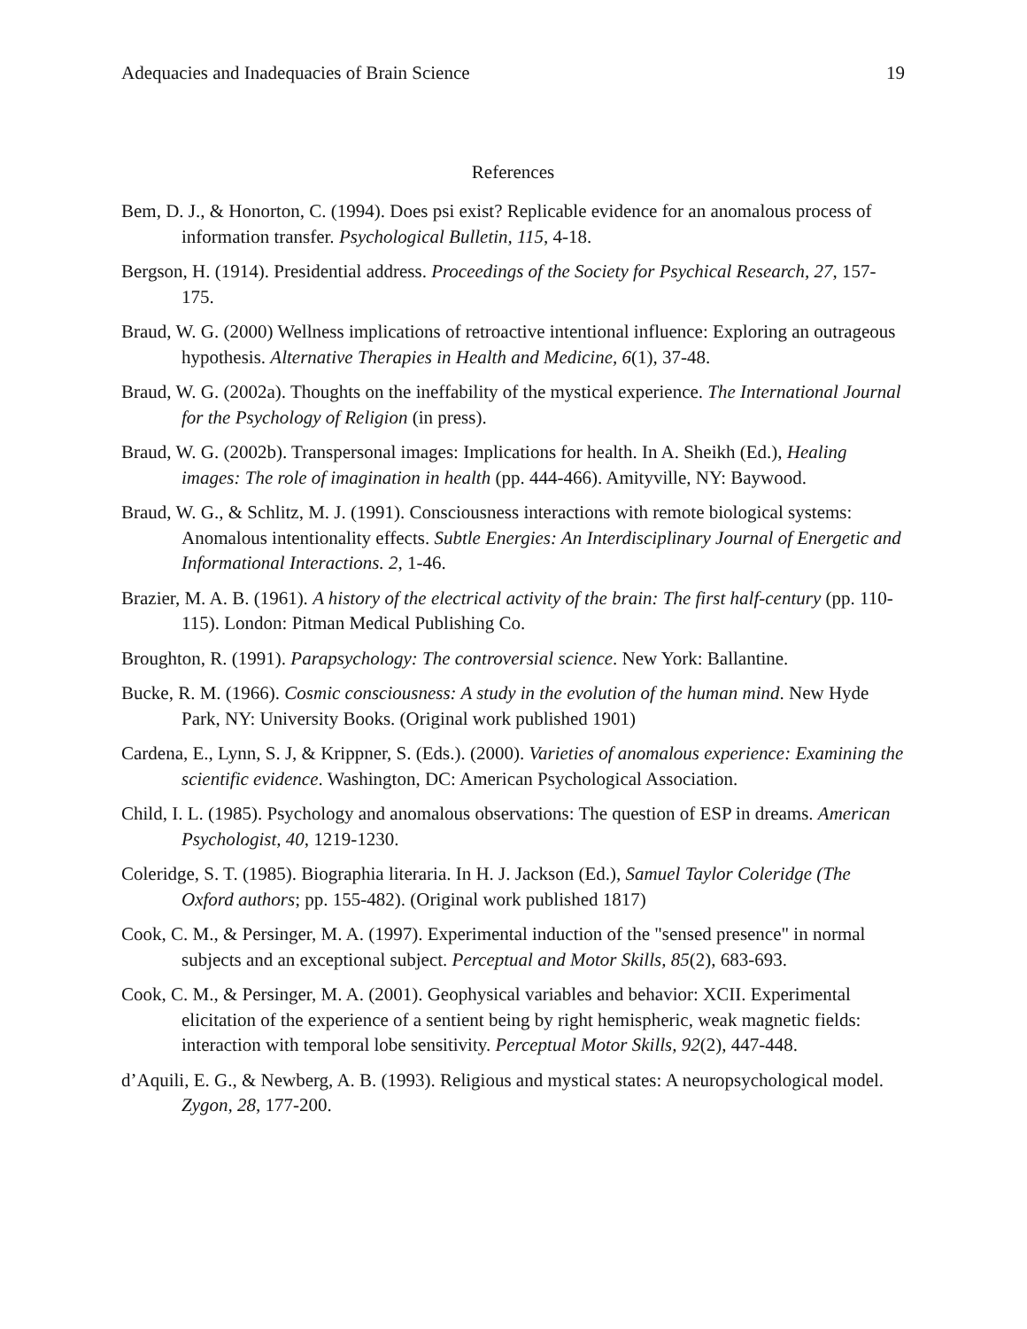Adequacies and Inadequacies of Brain Science 19
References
Bem, D. J., & Honorton, C. (1994). Does psi exist? Replicable evidence for an anomalous process of information transfer. Psychological Bulletin, 115, 4-18.
Bergson, H. (1914). Presidential address. Proceedings of the Society for Psychical Research, 27, 157-175.
Braud, W. G. (2000) Wellness implications of retroactive intentional influence: Exploring an outrageous hypothesis. Alternative Therapies in Health and Medicine, 6(1), 37-48.
Braud, W. G. (2002a). Thoughts on the ineffability of the mystical experience. The International Journal for the Psychology of Religion (in press).
Braud, W. G. (2002b). Transpersonal images: Implications for health. In A. Sheikh (Ed.), Healing images: The role of imagination in health (pp. 444-466). Amityville, NY: Baywood.
Braud, W. G., & Schlitz, M. J. (1991). Consciousness interactions with remote biological systems: Anomalous intentionality effects. Subtle Energies: An Interdisciplinary Journal of Energetic and Informational Interactions. 2, 1-46.
Brazier, M. A. B. (1961). A history of the electrical activity of the brain: The first half-century (pp. 110-115). London: Pitman Medical Publishing Co.
Broughton, R. (1991). Parapsychology: The controversial science. New York: Ballantine.
Bucke, R. M. (1966). Cosmic consciousness: A study in the evolution of the human mind. New Hyde Park, NY: University Books. (Original work published 1901)
Cardena, E., Lynn, S. J, & Krippner, S. (Eds.). (2000). Varieties of anomalous experience: Examining the scientific evidence. Washington, DC: American Psychological Association.
Child, I. L. (1985). Psychology and anomalous observations: The question of ESP in dreams. American Psychologist, 40, 1219-1230.
Coleridge, S. T. (1985). Biographia literaria. In H. J. Jackson (Ed.), Samuel Taylor Coleridge (The Oxford authors; pp. 155-482). (Original work published 1817)
Cook, C. M., & Persinger, M. A. (1997). Experimental induction of the "sensed presence" in normal subjects and an exceptional subject. Perceptual and Motor Skills, 85(2), 683-693.
Cook, C. M., & Persinger, M. A. (2001). Geophysical variables and behavior: XCII. Experimental elicitation of the experience of a sentient being by right hemispheric, weak magnetic fields: interaction with temporal lobe sensitivity. Perceptual Motor Skills, 92(2), 447-448.
d’Aquili, E. G., & Newberg, A. B. (1993). Religious and mystical states: A neuropsychological model. Zygon, 28, 177-200.